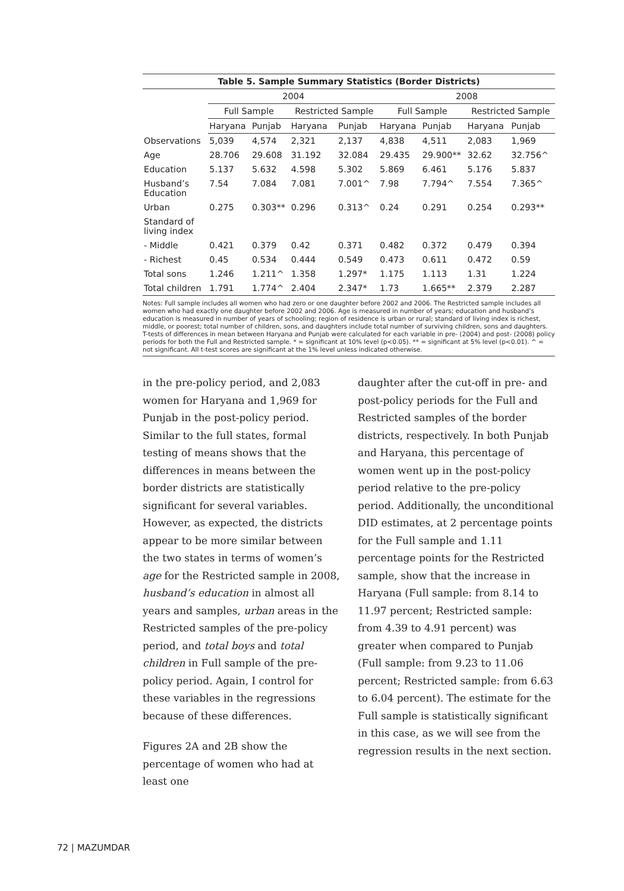| Table 5. Sample Summary Statistics (Border Districts) | | | | | | | | |
| --- | --- | --- | --- | --- | --- | --- | --- | --- |
| | 2004 | | | | 2008 | | | |
| | Full Sample | | Restricted Sample | | Full Sample | | Restricted Sample | |
| | Haryana | Punjab | Haryana | Punjab | Haryana | Punjab | Haryana | Punjab |
| Observations | 5,039 | 4,574 | 2,321 | 2,137 | 4,838 | 4,511 | 2,083 | 1,969 |
| Age | 28.706 | 29.608 | 31.192 | 32.084 | 29.435 | 29.900** | 32.62 | 32.756^ |
| Education | 5.137 | 5.632 | 4.598 | 5.302 | 5.869 | 6.461 | 5.176 | 5.837 |
| Husband’s Education | 7.54 | 7.084 | 7.081 | 7.001^ | 7.98 | 7.794^ | 7.554 | 7.365^ |
| Urban | 0.275 | 0.303** | 0.296 | 0.313^ | 0.24 | 0.291 | 0.254 | 0.293** |
| Standard of living index | | | | | | | | |
| - Middle | 0.421 | 0.379 | 0.42 | 0.371 | 0.482 | 0.372 | 0.479 | 0.394 |
| - Richest | 0.45 | 0.534 | 0.444 | 0.549 | 0.473 | 0.611 | 0.472 | 0.59 |
| Total sons | 1.246 | 1.211^ | 1.358 | 1.297* | 1.175 | 1.113 | 1.31 | 1.224 |
| Total children | 1.791 | 1.774^ | 2.404 | 2.347* | 1.73 | 1.665** | 2.379 | 2.287 |
Notes: Full sample includes all women who had zero or one daughter before 2002 and 2006. The Restricted sample includes all women who had exactly one daughter before 2002 and 2006. Age is measured in number of years; education and husband’s education is measured in number of years of schooling; region of residence is urban or rural; standard of living index is richest, middle, or poorest; total number of children, sons, and daughters include total number of surviving children, sons and daughters. T-tests of differences in mean between Haryana and Punjab were calculated for each variable in pre- (2004) and post- (2008) policy periods for both the Full and Restricted sample. * = significant at 10% level (p<0.05). ** = significant at 5% level (p<0.01). ^ = not significant. All t-test scores are significant at the 1% level unless indicated otherwise.
in the pre-policy period, and 2,083 women for Haryana and 1,969 for Punjab in the post-policy period. Similar to the full states, formal testing of means shows that the differences in means between the border districts are statistically significant for several variables. However, as expected, the districts appear to be more similar between the two states in terms of women’s age for the Restricted sample in 2008, husband’s education in almost all years and samples, urban areas in the Restricted samples of the pre-policy period, and total boys and total children in Full sample of the pre-policy period. Again, I control for these variables in the regressions because of these differences.
Figures 2A and 2B show the percentage of women who had at least one
daughter after the cut-off in pre- and post-policy periods for the Full and Restricted samples of the border districts, respectively. In both Punjab and Haryana, this percentage of women went up in the post-policy period relative to the pre-policy period. Additionally, the unconditional DID estimates, at 2 percentage points for the Full sample and 1.11 percentage points for the Restricted sample, show that the increase in Haryana (Full sample: from 8.14 to 11.97 percent; Restricted sample: from 4.39 to 4.91 percent) was greater when compared to Punjab (Full sample: from 9.23 to 11.06 percent; Restricted sample: from 6.63 to 6.04 percent). The estimate for the Full sample is statistically significant in this case, as we will see from the regression results in the next section.
72 | MAZUMDAR